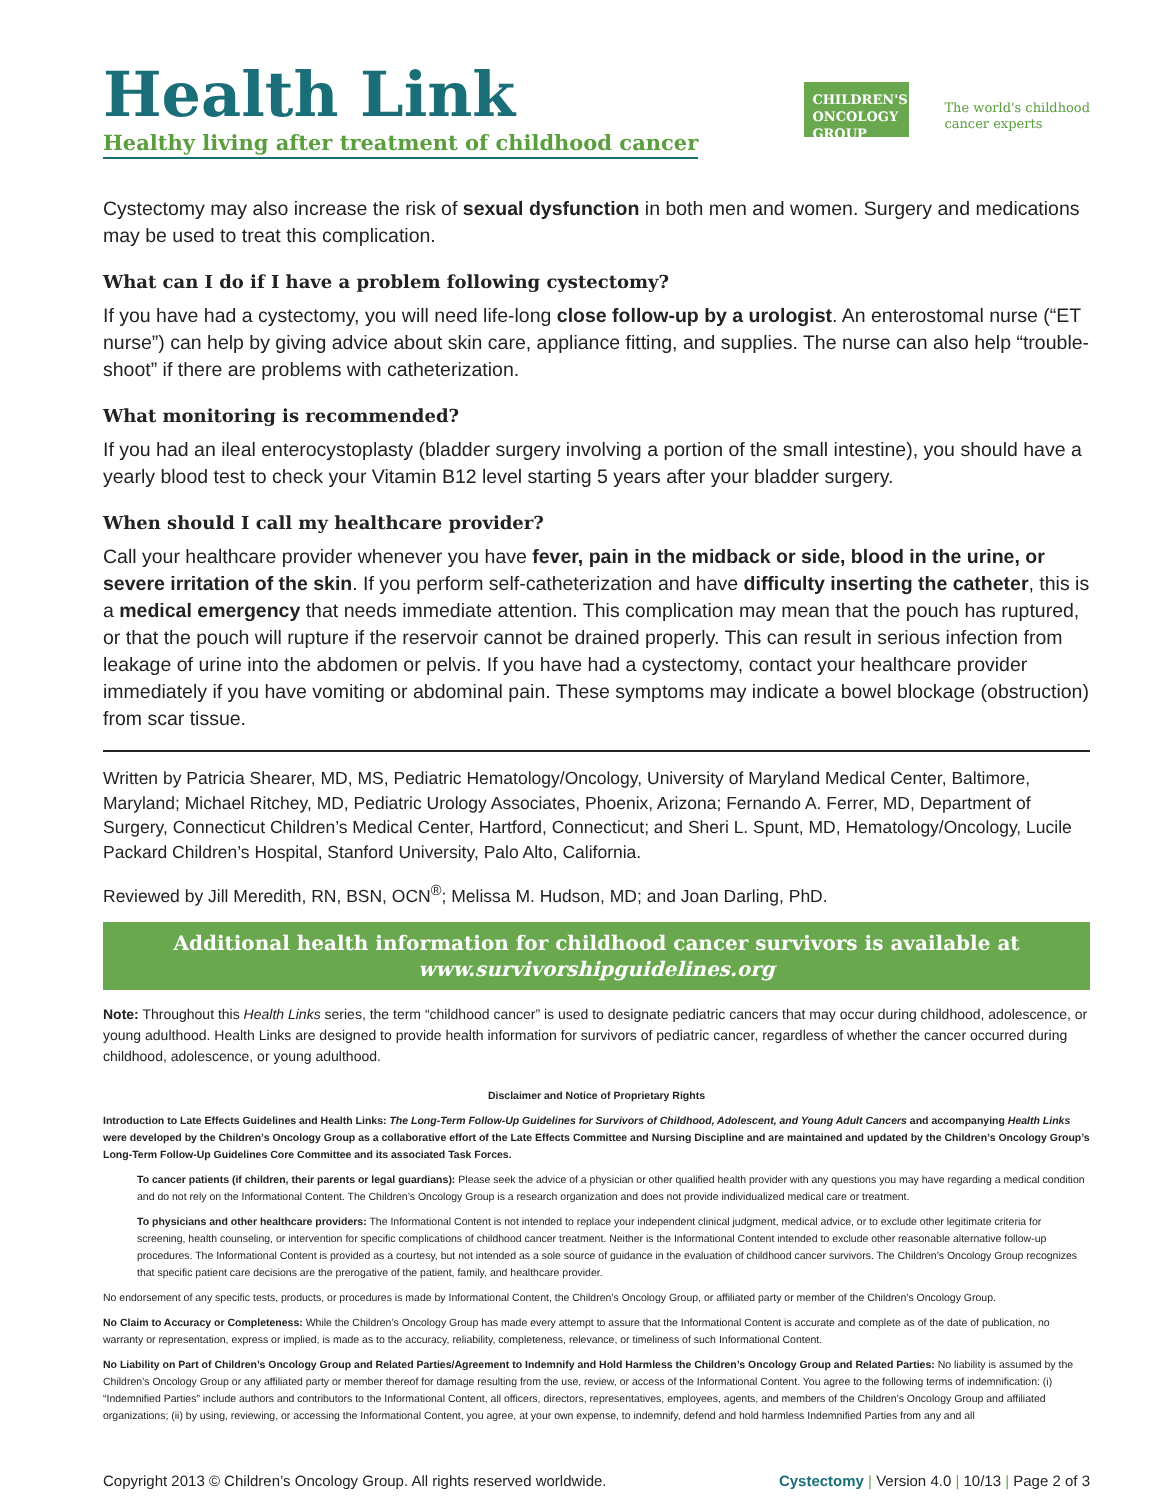Health Link
Healthy living after treatment of childhood cancer
CHILDREN'S
ONCOLOGY
GROUP
The world's childhood
cancer experts
Cystectomy may also increase the risk of sexual dysfunction in both men and women. Surgery and medications may be used to treat this complication.
What can I do if I have a problem following cystectomy?
If you have had a cystectomy, you will need life-long close follow-up by a urologist. An enterostomal nurse (“ET nurse”) can help by giving advice about skin care, appliance fitting, and supplies. The nurse can also help “trouble-shoot” if there are problems with catheterization.
What monitoring is recommended?
If you had an ileal enterocystoplasty (bladder surgery involving a portion of the small intestine), you should have a yearly blood test to check your Vitamin B12 level starting 5 years after your bladder surgery.
When should I call my healthcare provider?
Call your healthcare provider whenever you have fever, pain in the midback or side, blood in the urine, or severe irritation of the skin. If you perform self-catheterization and have difficulty inserting the catheter, this is a medical emergency that needs immediate attention. This complication may mean that the pouch has ruptured, or that the pouch will rupture if the reservoir cannot be drained properly. This can result in serious infection from leakage of urine into the abdomen or pelvis. If you have had a cystectomy, contact your healthcare provider immediately if you have vomiting or abdominal pain. These symptoms may indicate a bowel blockage (obstruction) from scar tissue.
Written by Patricia Shearer, MD, MS, Pediatric Hematology/Oncology, University of Maryland Medical Center, Baltimore, Maryland; Michael Ritchey, MD, Pediatric Urology Associates, Phoenix, Arizona; Fernando A. Ferrer, MD, Department of Surgery, Connecticut Children’s Medical Center, Hartford, Connecticut; and Sheri L. Spunt, MD, Hematology/Oncology, Lucile Packard Children’s Hospital, Stanford University, Palo Alto, California.
Reviewed by Jill Meredith, RN, BSN, OCN<sup>®</sup>; Melissa M. Hudson, MD; and Joan Darling, PhD.
Additional health information for childhood cancer survivors is available at
www.survivorshipguidelines.org
Note: Throughout this Health Links series, the term “childhood cancer” is used to designate pediatric cancers that may occur during childhood, adolescence, or young adulthood. Health Links are designed to provide health information for survivors of pediatric cancer, regardless of whether the cancer occurred during childhood, adolescence, or young adulthood.
Disclaimer and Notice of Proprietary Rights
Introduction to Late Effects Guidelines and Health Links: The Long-Term Follow-Up Guidelines for Survivors of Childhood, Adolescent, and Young Adult Cancers and accompanying Health Links were developed by the Children’s Oncology Group as a collaborative effort of the Late Effects Committee and Nursing Discipline and are maintained and updated by the Children’s Oncology Group’s Long-Term Follow-Up Guidelines Core Committee and its associated Task Forces.
To cancer patients (if children, their parents or legal guardians): Please seek the advice of a physician or other qualified health provider with any questions you may have regarding a medical condition and do not rely on the Informational Content. The Children’s Oncology Group is a research organization and does not provide individualized medical care or treatment.
To physicians and other healthcare providers: The Informational Content is not intended to replace your independent clinical judgment, medical advice, or to exclude other legitimate criteria for screening, health counseling, or intervention for specific complications of childhood cancer treatment. Neither is the Informational Content intended to exclude other reasonable alternative follow-up procedures. The Informational Content is provided as a courtesy, but not intended as a sole source of guidance in the evaluation of childhood cancer survivors. The Children’s Oncology Group recognizes that specific patient care decisions are the prerogative of the patient, family, and healthcare provider.
No endorsement of any specific tests, products, or procedures is made by Informational Content, the Children’s Oncology Group, or affiliated party or member of the Children’s Oncology Group.
No Claim to Accuracy or Completeness: While the Children’s Oncology Group has made every attempt to assure that the Informational Content is accurate and complete as of the date of publication, no warranty or representation, express or implied, is made as to the accuracy, reliability, completeness, relevance, or timeliness of such Informational Content.
No Liability on Part of Children’s Oncology Group and Related Parties/Agreement to Indemnify and Hold Harmless the Children’s Oncology Group and Related Parties: No liability is assumed by the Children’s Oncology Group or any affiliated party or member thereof for damage resulting from the use, review, or access of the Informational Content. You agree to the following terms of indemnification: (i) “Indemnified Parties” include authors and contributors to the Informational Content, all officers, directors, representatives, employees, agents, and members of the Children’s Oncology Group and affiliated organizations; (ii) by using, reviewing, or accessing the Informational Content, you agree, at your own expense, to indemnify, defend and hold harmless Indemnified Parties from any and all
Copyright 2013 © Children’s Oncology Group. All rights reserved worldwide. Cystectomy | Version 4.0 | 10/13 | Page 2 of 3